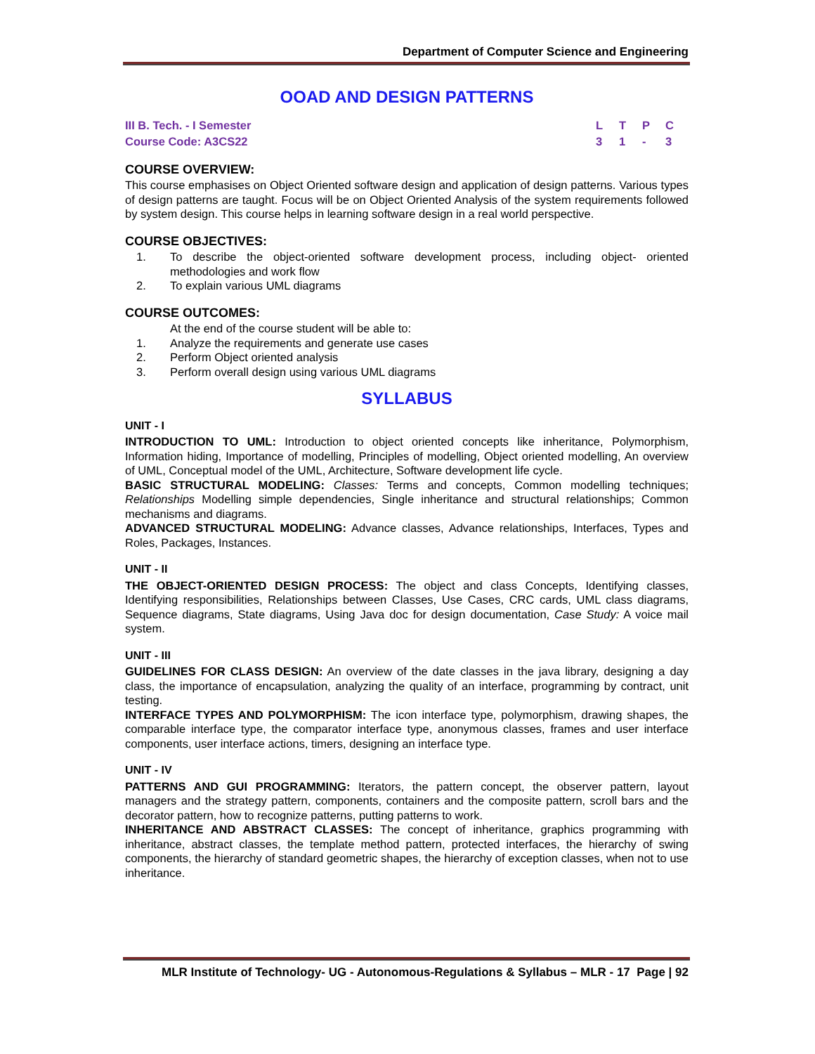Department of Computer Science and Engineering
OOAD AND DESIGN PATTERNS
III B. Tech. - I Semester
Course Code: A3CS22
LTPC
31 - 3
COURSE OVERVIEW:
This course emphasises on Object Oriented software design and application of design patterns. Various types of design patterns are taught. Focus will be on Object Oriented Analysis of the system requirements followed by system design. This course helps in learning software design in a real world perspective.
COURSE OBJECTIVES:
1. To describe the object-oriented software development process, including object- oriented methodologies and work flow
2. To explain various UML diagrams
COURSE OUTCOMES:
At the end of the course student will be able to:
1. Analyze the requirements and generate use cases
2. Perform Object oriented analysis
3. Perform overall design using various UML diagrams
SYLLABUS
UNIT - I
INTRODUCTION TO UML: Introduction to object oriented concepts like inheritance, Polymorphism, Information hiding, Importance of modelling, Principles of modelling, Object oriented modelling, An overview of UML, Conceptual model of the UML, Architecture, Software development life cycle.
BASIC STRUCTURAL MODELING: Classes: Terms and concepts, Common modelling techniques; Relationships Modelling simple dependencies, Single inheritance and structural relationships; Common mechanisms and diagrams.
ADVANCED STRUCTURAL MODELING: Advance classes, Advance relationships, Interfaces, Types and Roles, Packages, Instances.
UNIT - II
THE OBJECT-ORIENTED DESIGN PROCESS: The object and class Concepts, Identifying classes, Identifying responsibilities, Relationships between Classes, Use Cases, CRC cards, UML class diagrams, Sequence diagrams, State diagrams, Using Java doc for design documentation, Case Study: A voice mail system.
UNIT - III
GUIDELINES FOR CLASS DESIGN: An overview of the date classes in the java library, designing a day class, the importance of encapsulation, analyzing the quality of an interface, programming by contract, unit testing.
INTERFACE TYPES AND POLYMORPHISM: The icon interface type, polymorphism, drawing shapes, the comparable interface type, the comparator interface type, anonymous classes, frames and user interface components, user interface actions, timers, designing an interface type.
UNIT - IV
PATTERNS AND GUI PROGRAMMING: Iterators, the pattern concept, the observer pattern, layout managers and the strategy pattern, components, containers and the composite pattern, scroll bars and the decorator pattern, how to recognize patterns, putting patterns to work.
INHERITANCE AND ABSTRACT CLASSES: The concept of inheritance, graphics programming with inheritance, abstract classes, the template method pattern, protected interfaces, the hierarchy of swing components, the hierarchy of standard geometric shapes, the hierarchy of exception classes, when not to use inheritance.
MLR Institute of Technology- UG - Autonomous-Regulations & Syllabus – MLR - 17 Page | 92